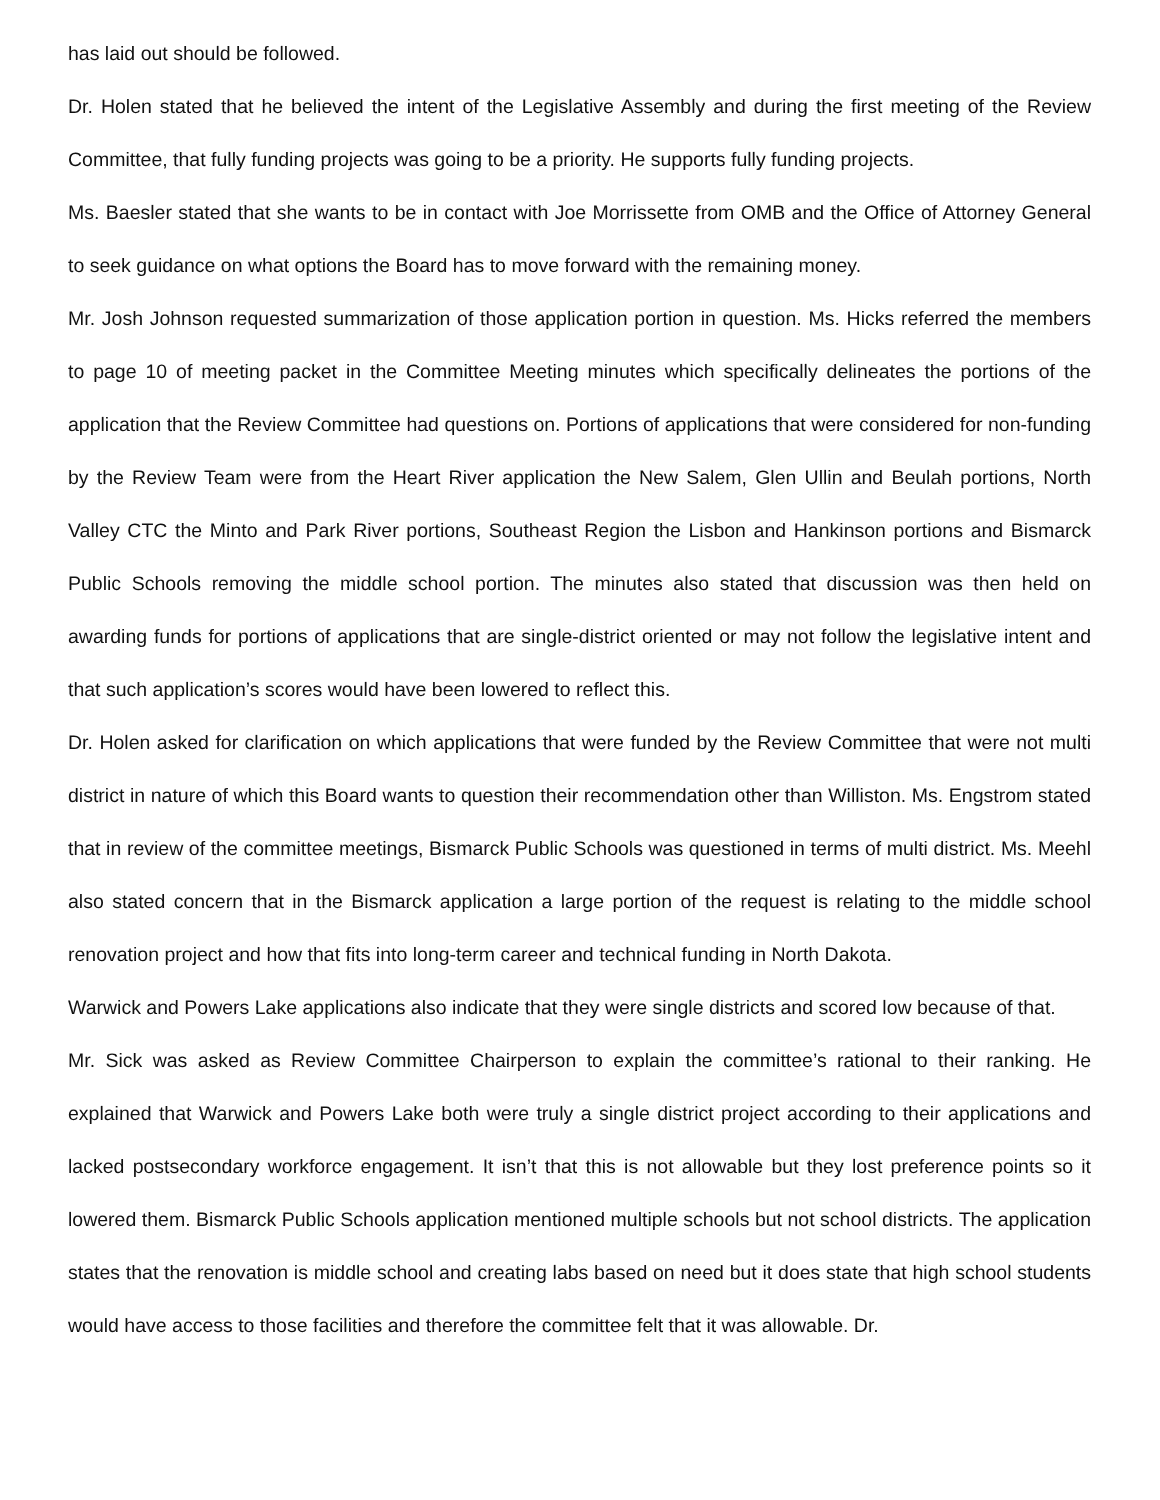has laid out should be followed.
Dr. Holen stated that he believed the intent of the Legislative Assembly and during the first meeting of the Review Committee, that fully funding projects was going to be a priority. He supports fully funding projects.
Ms. Baesler stated that she wants to be in contact with Joe Morrissette from OMB and the Office of Attorney General to seek guidance on what options the Board has to move forward with the remaining money.
Mr. Josh Johnson requested summarization of those application portion in question. Ms. Hicks referred the members to page 10 of meeting packet in the Committee Meeting minutes which specifically delineates the portions of the application that the Review Committee had questions on. Portions of applications that were considered for non-funding by the Review Team were from the Heart River application the New Salem, Glen Ullin and Beulah portions, North Valley CTC the Minto and Park River portions, Southeast Region the Lisbon and Hankinson portions and Bismarck Public Schools removing the middle school portion. The minutes also stated that discussion was then held on awarding funds for portions of applications that are single-district oriented or may not follow the legislative intent and that such application’s scores would have been lowered to reflect this.
Dr. Holen asked for clarification on which applications that were funded by the Review Committee that were not multi district in nature of which this Board wants to question their recommendation other than Williston. Ms. Engstrom stated that in review of the committee meetings, Bismarck Public Schools was questioned in terms of multi district. Ms. Meehl also stated concern that in the Bismarck application a large portion of the request is relating to the middle school renovation project and how that fits into long-term career and technical funding in North Dakota.
Warwick and Powers Lake applications also indicate that they were single districts and scored low because of that.
Mr. Sick was asked as Review Committee Chairperson to explain the committee’s rational to their ranking. He explained that Warwick and Powers Lake both were truly a single district project according to their applications and lacked postsecondary workforce engagement. It isn’t that this is not allowable but they lost preference points so it lowered them. Bismarck Public Schools application mentioned multiple schools but not school districts. The application states that the renovation is middle school and creating labs based on need but it does state that high school students would have access to those facilities and therefore the committee felt that it was allowable. Dr.